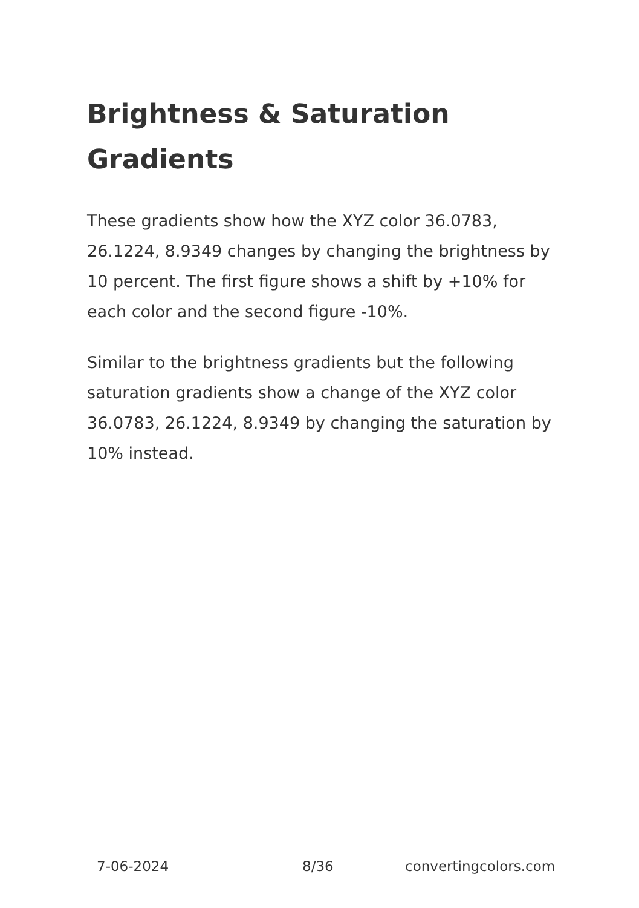Brightness & Saturation Gradients
These gradients show how the XYZ color 36.0783, 26.1224, 8.9349 changes by changing the brightness by 10 percent. The first figure shows a shift by +10% for each color and the second figure -10%.
Similar to the brightness gradients but the following saturation gradients show a change of the XYZ color 36.0783, 26.1224, 8.9349 by changing the saturation by 10% instead.
7-06-2024 8/36 convertingcolors.com